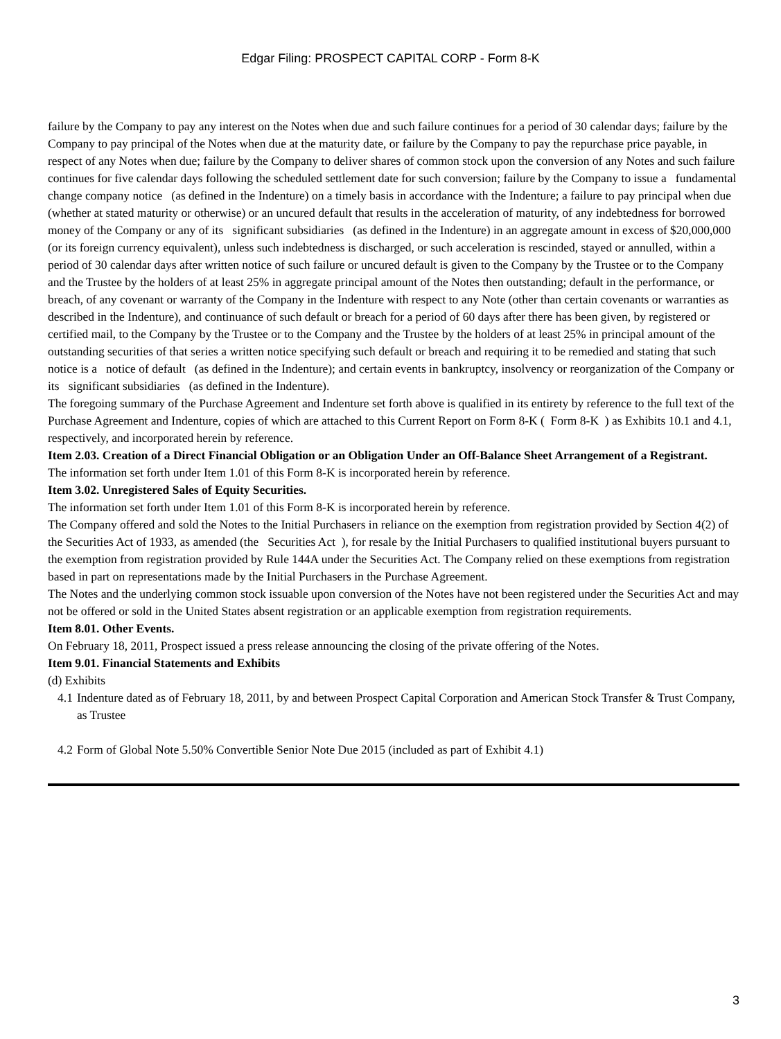Edgar Filing: PROSPECT CAPITAL CORP - Form 8-K
failure by the Company to pay any interest on the Notes when due and such failure continues for a period of 30 calendar days; failure by the Company to pay principal of the Notes when due at the maturity date, or failure by the Company to pay the repurchase price payable, in respect of any Notes when due; failure by the Company to deliver shares of common stock upon the conversion of any Notes and such failure continues for five calendar days following the scheduled settlement date for such conversion; failure by the Company to issue a fundamental change company notice (as defined in the Indenture) on a timely basis in accordance with the Indenture; a failure to pay principal when due (whether at stated maturity or otherwise) or an uncured default that results in the acceleration of maturity, of any indebtedness for borrowed money of the Company or any of its significant subsidiaries (as defined in the Indenture) in an aggregate amount in excess of $20,000,000 (or its foreign currency equivalent), unless such indebtedness is discharged, or such acceleration is rescinded, stayed or annulled, within a period of 30 calendar days after written notice of such failure or uncured default is given to the Company by the Trustee or to the Company and the Trustee by the holders of at least 25% in aggregate principal amount of the Notes then outstanding; default in the performance, or breach, of any covenant or warranty of the Company in the Indenture with respect to any Note (other than certain covenants or warranties as described in the Indenture), and continuance of such default or breach for a period of 60 days after there has been given, by registered or certified mail, to the Company by the Trustee or to the Company and the Trustee by the holders of at least 25% in principal amount of the outstanding securities of that series a written notice specifying such default or breach and requiring it to be remedied and stating that such notice is a notice of default (as defined in the Indenture); and certain events in bankruptcy, insolvency or reorganization of the Company or its significant subsidiaries (as defined in the Indenture).
The foregoing summary of the Purchase Agreement and Indenture set forth above is qualified in its entirety by reference to the full text of the Purchase Agreement and Indenture, copies of which are attached to this Current Report on Form 8-K ( Form 8-K ) as Exhibits 10.1 and 4.1, respectively, and incorporated herein by reference.
Item 2.03. Creation of a Direct Financial Obligation or an Obligation Under an Off-Balance Sheet Arrangement of a Registrant.
The information set forth under Item 1.01 of this Form 8-K is incorporated herein by reference.
Item 3.02. Unregistered Sales of Equity Securities.
The information set forth under Item 1.01 of this Form 8-K is incorporated herein by reference.
The Company offered and sold the Notes to the Initial Purchasers in reliance on the exemption from registration provided by Section 4(2) of the Securities Act of 1933, as amended (the Securities Act ), for resale by the Initial Purchasers to qualified institutional buyers pursuant to the exemption from registration provided by Rule 144A under the Securities Act. The Company relied on these exemptions from registration based in part on representations made by the Initial Purchasers in the Purchase Agreement.
The Notes and the underlying common stock issuable upon conversion of the Notes have not been registered under the Securities Act and may not be offered or sold in the United States absent registration or an applicable exemption from registration requirements.
Item 8.01. Other Events.
On February 18, 2011, Prospect issued a press release announcing the closing of the private offering of the Notes.
Item 9.01. Financial Statements and Exhibits
(d) Exhibits
| 4.1 | Indenture dated as of February 18, 2011, by and between Prospect Capital Corporation and American Stock Transfer & Trust Company, as Trustee |
| 4.2 | Form of Global Note 5.50% Convertible Senior Note Due 2015 (included as part of Exhibit 4.1) |
3